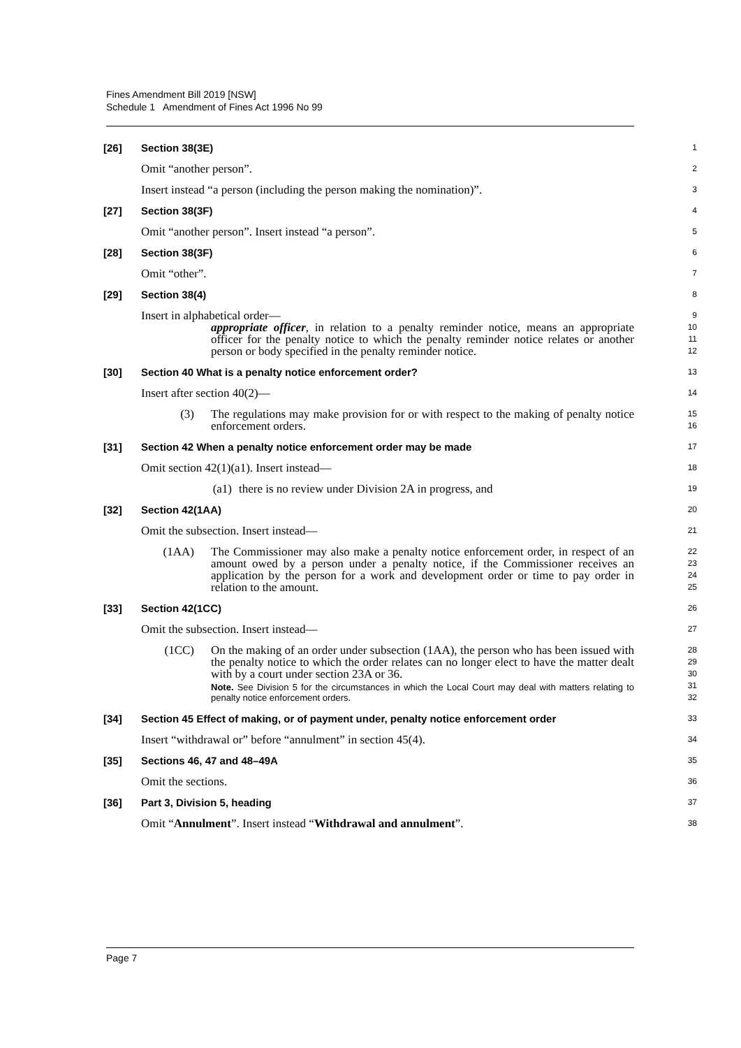Fines Amendment Bill 2019 [NSW]
Schedule 1 Amendment of Fines Act 1996 No 99
[26] Section 38(3E)
1
Omit “another person”.
2
Insert instead “a person (including the person making the nomination)”.
3
[27] Section 38(3F)
4
Omit “another person”. Insert instead “a person”.
5
[28] Section 38(3F)
6
Omit “other”.
7
[29] Section 38(4)
8
Insert in alphabetical order—
9
appropriate officer, in relation to a penalty reminder notice, means an appropriate officer for the penalty notice to which the penalty reminder notice relates or another person or body specified in the penalty reminder notice.
10
11
12
[30] Section 40 What is a penalty notice enforcement order?
13
Insert after section 40(2)—
14
(3) The regulations may make provision for or with respect to the making of penalty notice enforcement orders.
15
16
[31] Section 42 When a penalty notice enforcement order may be made
17
Omit section 42(1)(a1). Insert instead—
18
(a1) there is no review under Division 2A in progress, and
19
[32] Section 42(1AA)
20
Omit the subsection. Insert instead—
21
(1AA) The Commissioner may also make a penalty notice enforcement order, in respect of an amount owed by a person under a penalty notice, if the Commissioner receives an application by the person for a work and development order or time to pay order in relation to the amount.
22
23
24
25
[33] Section 42(1CC)
26
Omit the subsection. Insert instead—
27
(1CC) On the making of an order under subsection (1AA), the person who has been issued with the penalty notice to which the order relates can no longer elect to have the matter dealt with by a court under section 23A or 36.
Note. See Division 5 for the circumstances in which the Local Court may deal with matters relating to penalty notice enforcement orders.
28
29
30
31
32
[34] Section 45 Effect of making, or of payment under, penalty notice enforcement order
33
Insert “withdrawal or” before “annulment” in section 45(4).
34
[35] Sections 46, 47 and 48–49A
35
Omit the sections.
36
[36] Part 3, Division 5, heading
37
Omit “Annulment”. Insert instead “Withdrawal and annulment”.
38
Page 7